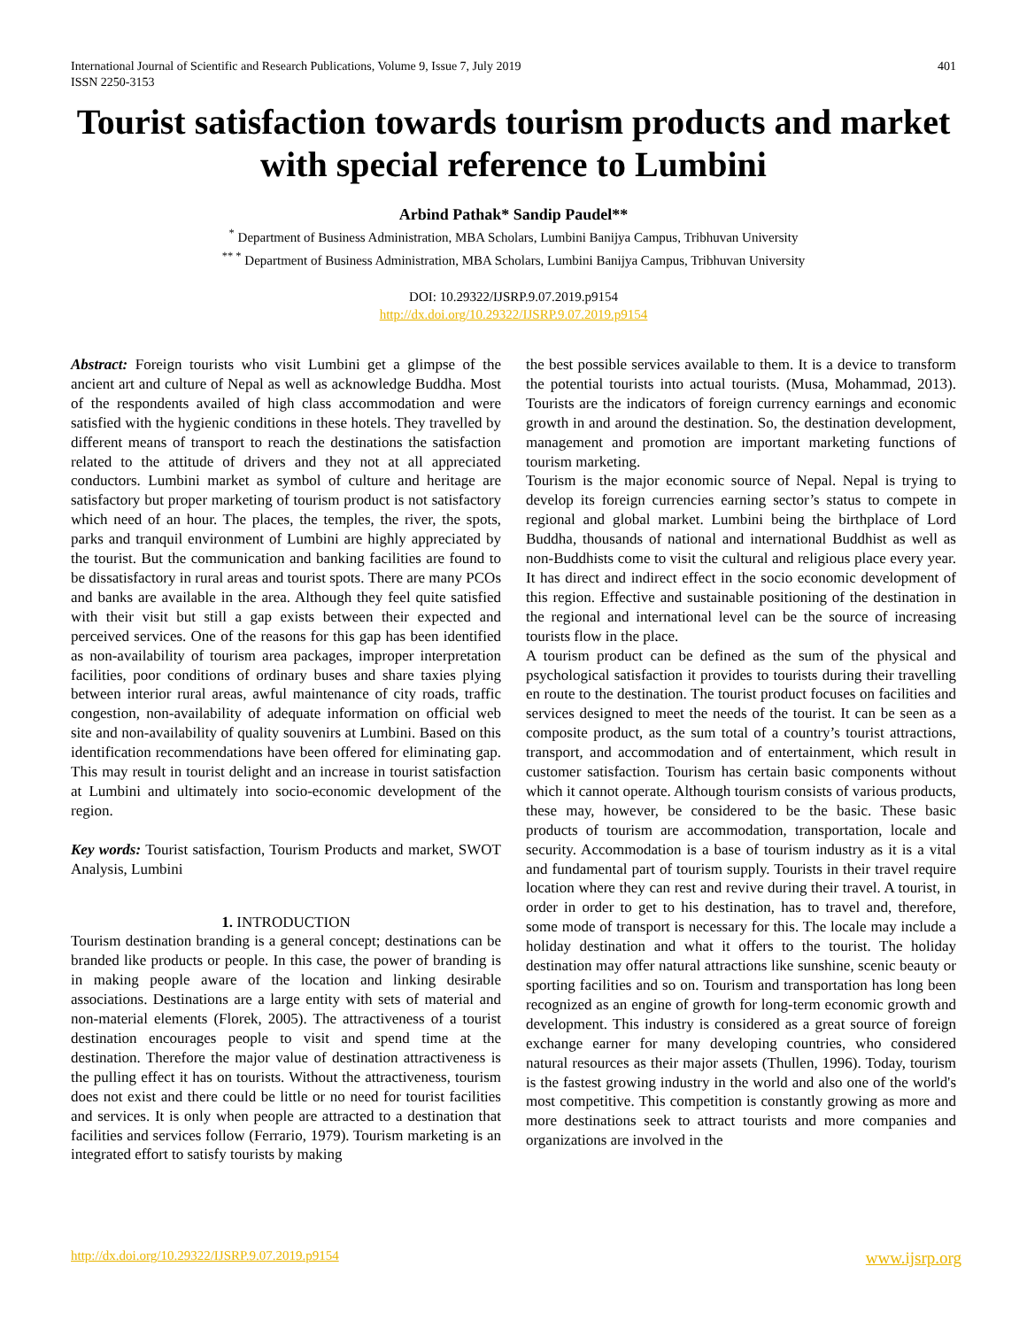International Journal of Scientific and Research Publications, Volume 9, Issue 7, July 2019
ISSN 2250-3153 401
Tourist satisfaction towards tourism products and market with special reference to Lumbini
Arbind Pathak* Sandip Paudel**
<sup>*</sup> Department of Business Administration, MBA Scholars, Lumbini Banijya Campus, Tribhuvan University
<sup>** *</sup> Department of Business Administration, MBA Scholars, Lumbini Banijya Campus, Tribhuvan University
DOI: 10.29322/IJSRP.9.07.2019.p9154
http://dx.doi.org/10.29322/IJSRP.9.07.2019.p9154
Abstract: Foreign tourists who visit Lumbini get a glimpse of the ancient art and culture of Nepal as well as acknowledge Buddha. Most of the respondents availed of high class accommodation and were satisfied with the hygienic conditions in these hotels. They travelled by different means of transport to reach the destinations the satisfaction related to the attitude of drivers and they not at all appreciated conductors. Lumbini market as symbol of culture and heritage are satisfactory but proper marketing of tourism product is not satisfactory which need of an hour. The places, the temples, the river, the spots, parks and tranquil environment of Lumbini are highly appreciated by the tourist. But the communication and banking facilities are found to be dissatisfactory in rural areas and tourist spots. There are many PCOs and banks are available in the area. Although they feel quite satisfied with their visit but still a gap exists between their expected and perceived services. One of the reasons for this gap has been identified as non-availability of tourism area packages, improper interpretation facilities, poor conditions of ordinary buses and share taxies plying between interior rural areas, awful maintenance of city roads, traffic congestion, non-availability of adequate information on official web site and non-availability of quality souvenirs at Lumbini. Based on this identification recommendations have been offered for eliminating gap. This may result in tourist delight and an increase in tourist satisfaction at Lumbini and ultimately into socio-economic development of the region.
Key words: Tourist satisfaction, Tourism Products and market, SWOT Analysis, Lumbini
1. INTRODUCTION
Tourism destination branding is a general concept; destinations can be branded like products or people. In this case, the power of branding is in making people aware of the location and linking desirable associations. Destinations are a large entity with sets of material and non-material elements (Florek, 2005). The attractiveness of a tourist destination encourages people to visit and spend time at the destination. Therefore the major value of destination attractiveness is the pulling effect it has on tourists. Without the attractiveness, tourism does not exist and there could be little or no need for tourist facilities and services. It is only when people are attracted to a destination that facilities and services follow (Ferrario, 1979). Tourism marketing is an integrated effort to satisfy tourists by making
the best possible services available to them. It is a device to transform the potential tourists into actual tourists. (Musa, Mohammad, 2013). Tourists are the indicators of foreign currency earnings and economic growth in and around the destination. So, the destination development, management and promotion are important marketing functions of tourism marketing.
Tourism is the major economic source of Nepal. Nepal is trying to develop its foreign currencies earning sector’s status to compete in regional and global market. Lumbini being the birthplace of Lord Buddha, thousands of national and international Buddhist as well as non-Buddhists come to visit the cultural and religious place every year. It has direct and indirect effect in the socio economic development of this region. Effective and sustainable positioning of the destination in the regional and international level can be the source of increasing tourists flow in the place.
A tourism product can be defined as the sum of the physical and psychological satisfaction it provides to tourists during their travelling en route to the destination. The tourist product focuses on facilities and services designed to meet the needs of the tourist. It can be seen as a composite product, as the sum total of a country’s tourist attractions, transport, and accommodation and of entertainment, which result in customer satisfaction. Tourism has certain basic components without which it cannot operate. Although tourism consists of various products, these may, however, be considered to be the basic. These basic products of tourism are accommodation, transportation, locale and security. Accommodation is a base of tourism industry as it is a vital and fundamental part of tourism supply. Tourists in their travel require location where they can rest and revive during their travel. A tourist, in order in order to get to his destination, has to travel and, therefore, some mode of transport is necessary for this. The locale may include a holiday destination and what it offers to the tourist. The holiday destination may offer natural attractions like sunshine, scenic beauty or sporting facilities and so on. Tourism and transportation has long been recognized as an engine of growth for long-term economic growth and development. This industry is considered as a great source of foreign exchange earner for many developing countries, who considered natural resources as their major assets (Thullen, 1996). Today, tourism is the fastest growing industry in the world and also one of the world's most competitive. This competition is constantly growing as more and more destinations seek to attract tourists and more companies and organizations are involved in the
http://dx.doi.org/10.29322/IJSRP.9.07.2019.p9154 www.ijsrp.org